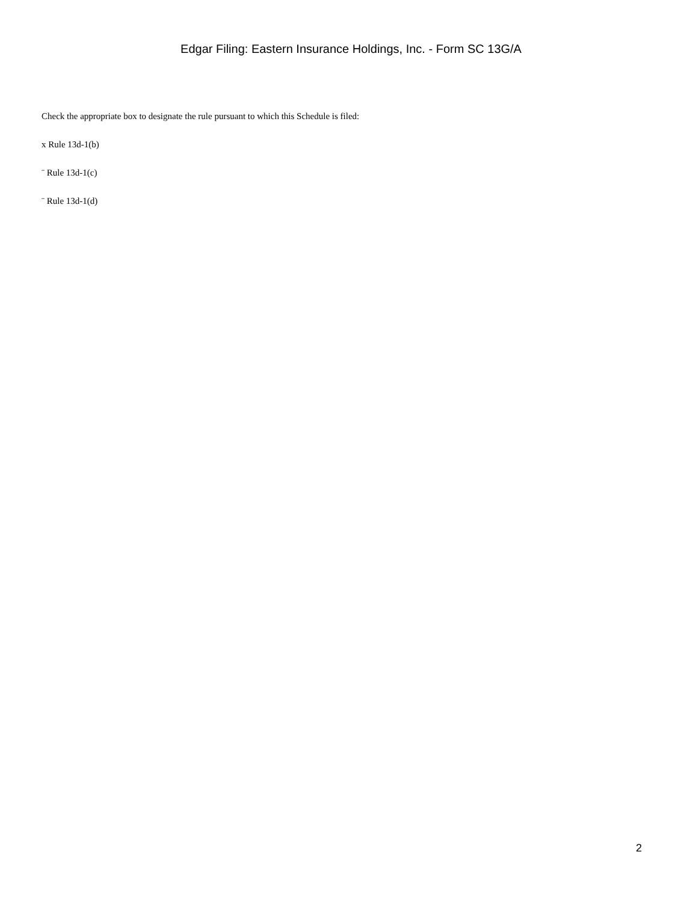Edgar Filing: Eastern Insurance Holdings, Inc. - Form SC 13G/A
Check the appropriate box to designate the rule pursuant to which this Schedule is filed:
x Rule 13d-1(b)
¨ Rule 13d-1(c)
¨ Rule 13d-1(d)
2